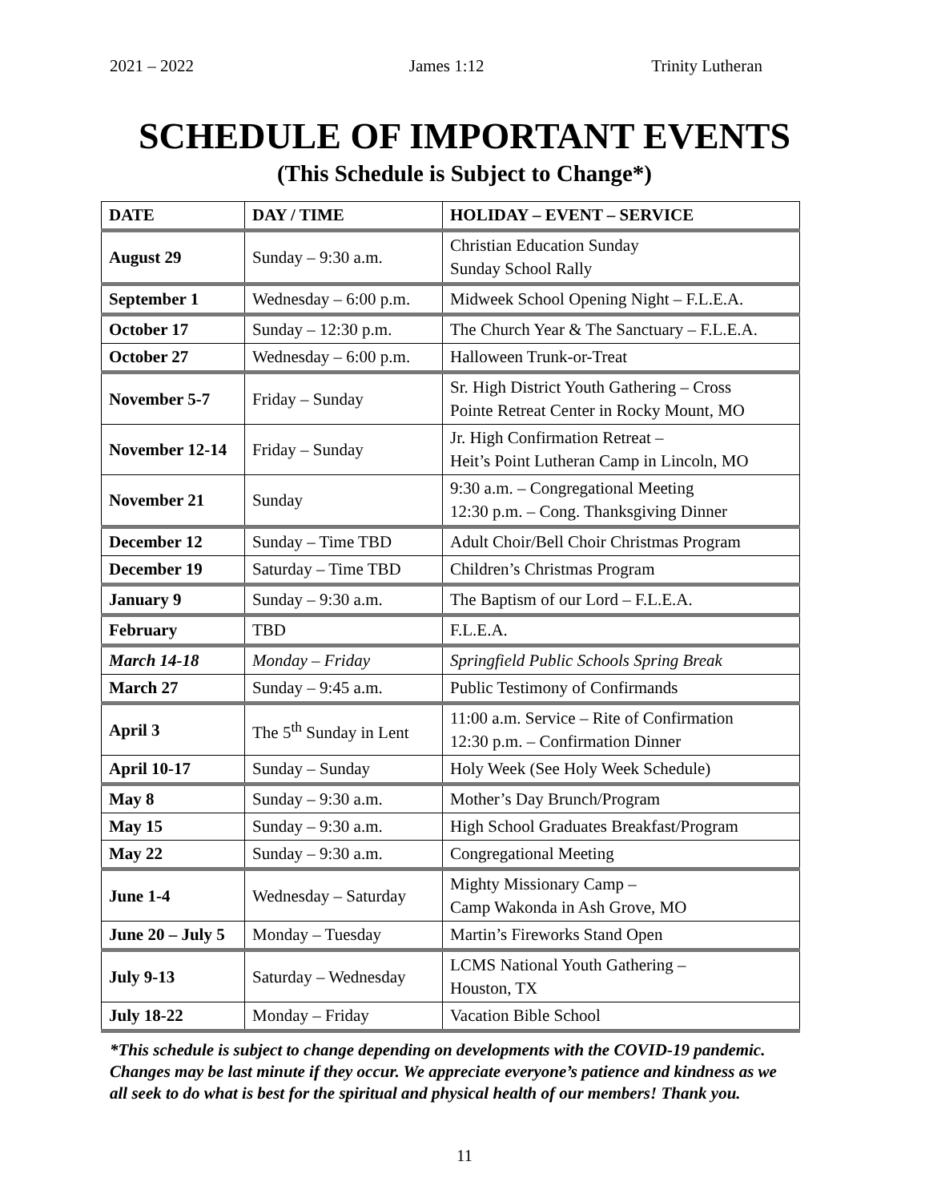2021 – 2022 James 1:12 Trinity Lutheran
SCHEDULE OF IMPORTANT EVENTS
(This Schedule is Subject to Change*)
| DATE | DAY / TIME | HOLIDAY – EVENT – SERVICE |
| --- | --- | --- |
| August 29 | Sunday – 9:30 a.m. | Christian Education Sunday Sunday School Rally |
| September 1 | Wednesday – 6:00 p.m. | Midweek School Opening Night – F.L.E.A. |
| October 17 | Sunday – 12:30 p.m. | The Church Year & The Sanctuary – F.L.E.A. |
| October 27 | Wednesday – 6:00 p.m. | Halloween Trunk-or-Treat |
| November 5-7 | Friday – Sunday | Sr. High District Youth Gathering – Cross Pointe Retreat Center in Rocky Mount, MO |
| November 12-14 | Friday – Sunday | Jr. High Confirmation Retreat – Heit’s Point Lutheran Camp in Lincoln, MO |
| November 21 | Sunday | 9:30 a.m. – Congregational Meeting 12:30 p.m. – Cong. Thanksgiving Dinner |
| December 12 | Sunday – Time TBD | Adult Choir/Bell Choir Christmas Program |
| December 19 | Saturday – Time TBD | Children’s Christmas Program |
| January 9 | Sunday – 9:30 a.m. | The Baptism of our Lord – F.L.E.A. |
| February | TBD | F.L.E.A. |
| March 14-18 | Monday – Friday | Springfield Public Schools Spring Break |
| March 27 | Sunday – 9:45 a.m. | Public Testimony of Confirmands |
| April 3 | The 5<sup>th</sup> Sunday in Lent | 11:00 a.m. Service – Rite of Confirmation 12:30 p.m. – Confirmation Dinner |
| April 10-17 | Sunday – Sunday | Holy Week (See Holy Week Schedule) |
| May 8 | Sunday – 9:30 a.m. | Mother’s Day Brunch/Program |
| May 15 | Sunday – 9:30 a.m. | High School Graduates Breakfast/Program |
| May 22 | Sunday – 9:30 a.m. | Congregational Meeting |
| June 1-4 | Wednesday – Saturday | Mighty Missionary Camp – Camp Wakonda in Ash Grove, MO |
| June 20 – July 5 | Monday – Tuesday | Martin’s Fireworks Stand Open |
| July 9-13 | Saturday – Wednesday | LCMS National Youth Gathering – Houston, TX |
| July 18-22 | Monday – Friday | Vacation Bible School |
*This schedule is subject to change depending on developments with the COVID-19 pandemic. Changes may be last minute if they occur. We appreciate everyone’s patience and kindness as we all seek to do what is best for the spiritual and physical health of our members! Thank you.
11